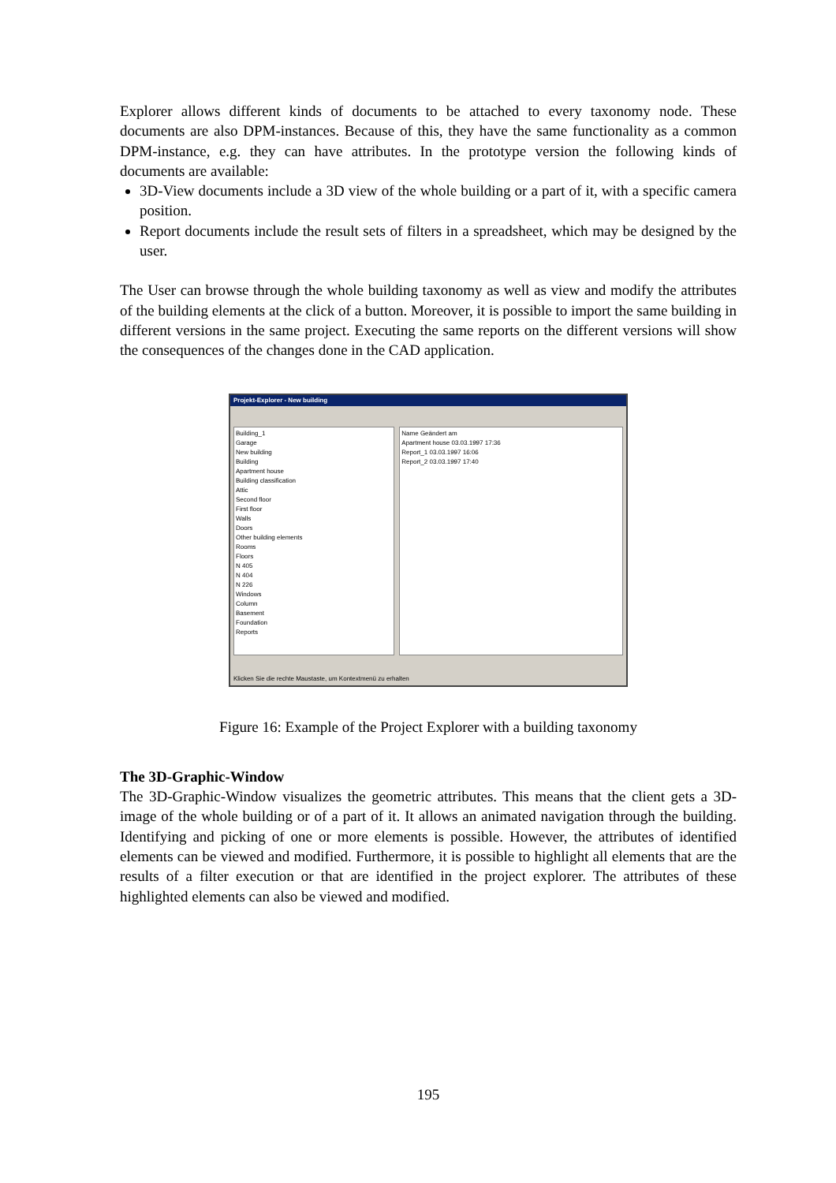Explorer allows different kinds of documents to be attached to every taxonomy node. These documents are also DPM-instances. Because of this, they have the same functionality as a common DPM-instance, e.g. they can have attributes. In the prototype version the following kinds of documents are available:
3D-View documents include a 3D view of the whole building or a part of it, with a specific camera position.
Report documents include the result sets of filters in a spreadsheet, which may be designed by the user.
The User can browse through the whole building taxonomy as well as view and modify the attributes of the building elements at the click of a button. Moreover, it is possible to import the same building in different versions in the same project. Executing the same reports on the different versions will show the consequences of the changes done in the CAD application.
Projekt-Explorer - New building
Building_1
Garage
New building
Building
Apartment house
Building classification
Attic
Second floor
First floor
Walls
Doors
Other building elements
Rooms
Floors
N 405
N 404
N 226
Windows
Column
Basement
Foundation
Reports
Name Geändert am
Apartment house 03.03.1997 17:36
Report_1 03.03.1997 16:06
Report_2 03.03.1997 17:40
Klicken Sie die rechte Maustaste, um Kontextmenü zu erhalten
Figure 16: Example of the Project Explorer with a building taxonomy
The 3D-Graphic-Window
The 3D-Graphic-Window visualizes the geometric attributes. This means that the client gets a 3D-image of the whole building or of a part of it. It allows an animated navigation through the building. Identifying and picking of one or more elements is possible. However, the attributes of identified elements can be viewed and modified. Furthermore, it is possible to highlight all elements that are the results of a filter execution or that are identified in the project explorer. The attributes of these highlighted elements can also be viewed and modified.
195